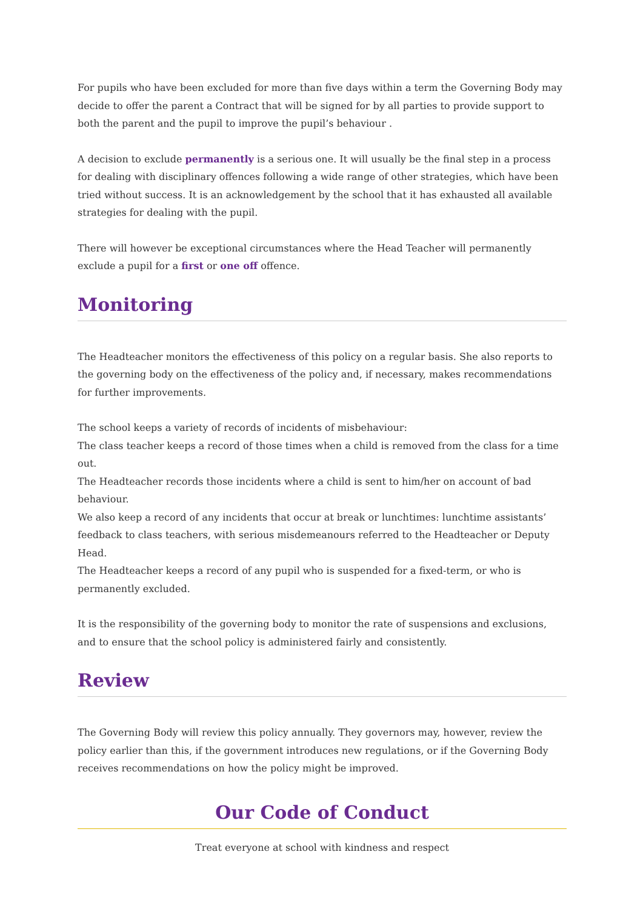For pupils who have been excluded for more than five days within a term the Governing Body may decide to offer the parent a Contract that will be signed for by all parties to provide support to both the parent and the pupil to improve the pupil’s behaviour .
A decision to exclude permanently is a serious one. It will usually be the final step in a process for dealing with disciplinary offences following a wide range of other strategies, which have been tried without success. It is an acknowledgement by the school that it has exhausted all available strategies for dealing with the pupil.
There will however be exceptional circumstances where the Head Teacher will permanently exclude a pupil for a first or one off offence.
Monitoring
The Headteacher monitors the effectiveness of this policy on a regular basis. She also reports to the governing body on the effectiveness of the policy and, if necessary, makes recommendations for further improvements.
The school keeps a variety of records of incidents of misbehaviour:
The class teacher keeps a record of those times when a child is removed from the class for a time out.
The Headteacher records those incidents where a child is sent to him/her on account of bad behaviour.
We also keep a record of any incidents that occur at break or lunchtimes: lunchtime assistants’ feedback to class teachers, with serious misdemeanours referred to the Headteacher or Deputy Head.
The Headteacher keeps a record of any pupil who is suspended for a fixed-term, or who is permanently excluded.
It is the responsibility of the governing body to monitor the rate of suspensions and exclusions, and to ensure that the school policy is administered fairly and consistently.
Review
The Governing Body will review this policy annually. They governors may, however, review the policy earlier than this, if the government introduces new regulations, or if the Governing Body receives recommendations on how the policy might be improved.
Our Code of Conduct
Treat everyone at school with kindness and respect